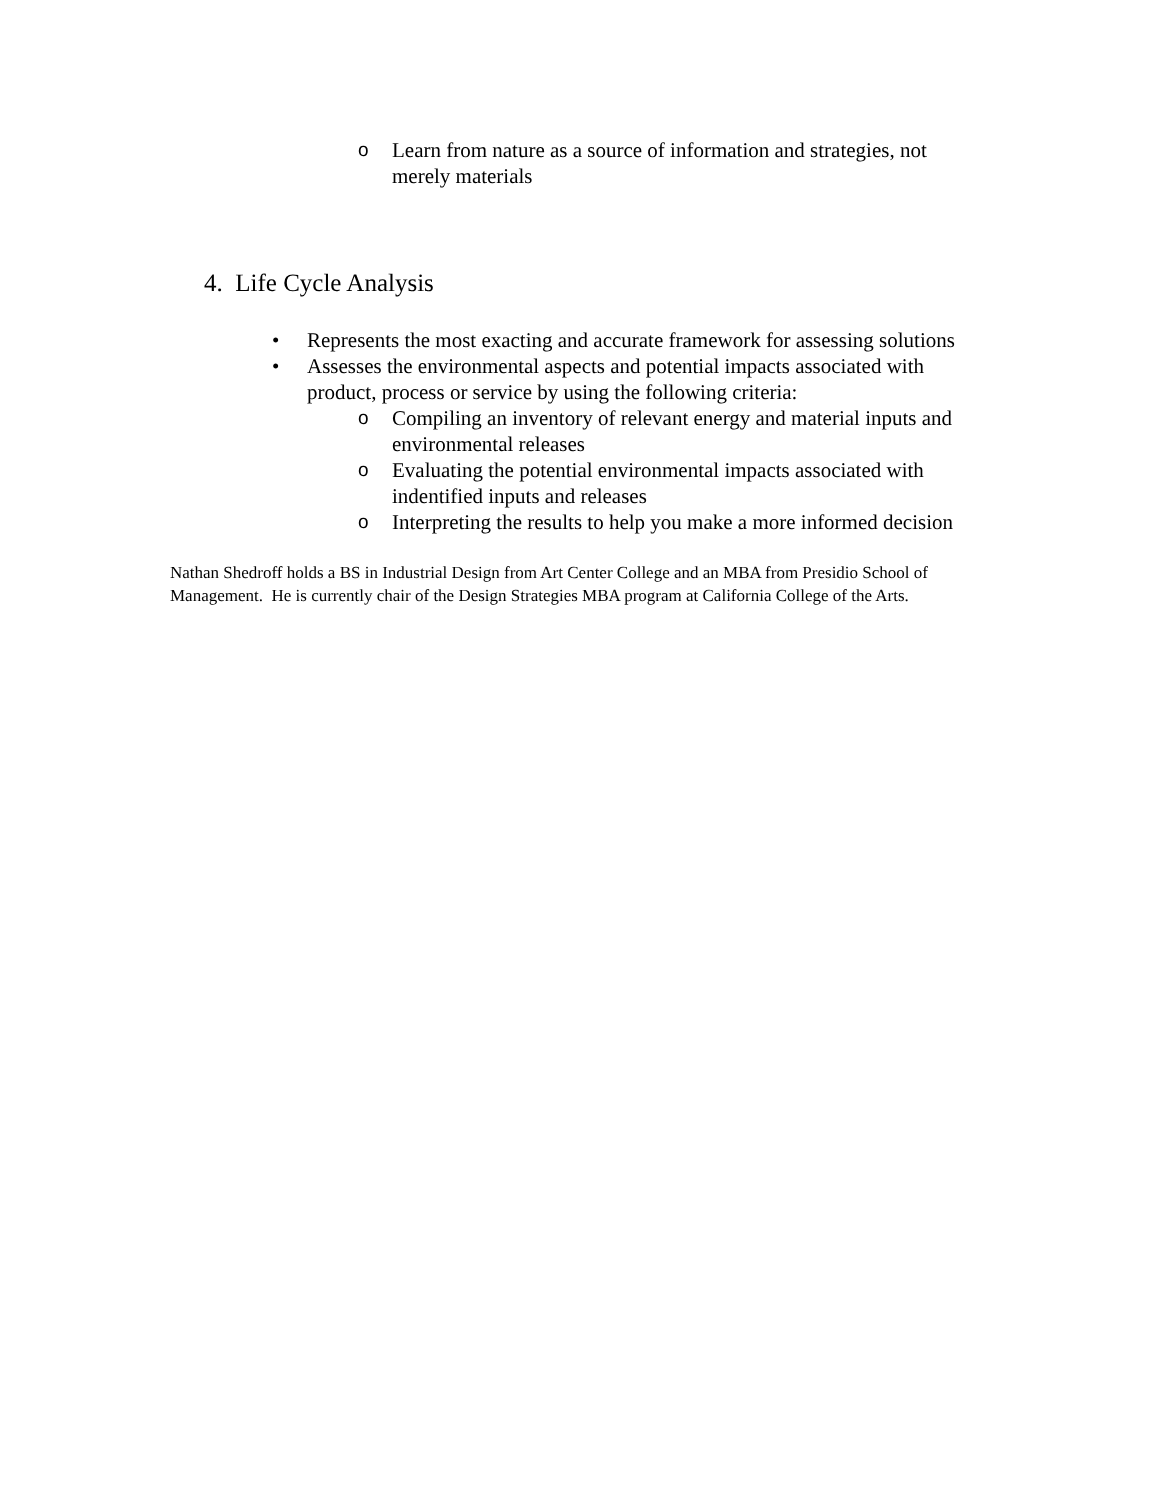o Learn from nature as a source of information and strategies, not merely materials
4. Life Cycle Analysis
• Represents the most exacting and accurate framework for assessing solutions
• Assesses the environmental aspects and potential impacts associated with product, process or service by using the following criteria:
o Compiling an inventory of relevant energy and material inputs and environmental releases
o Evaluating the potential environmental impacts associated with indentified inputs and releases
o Interpreting the results to help you make a more informed decision
Nathan Shedroff holds a BS in Industrial Design from Art Center College and an MBA from Presidio School of Management. He is currently chair of the Design Strategies MBA program at California College of the Arts.